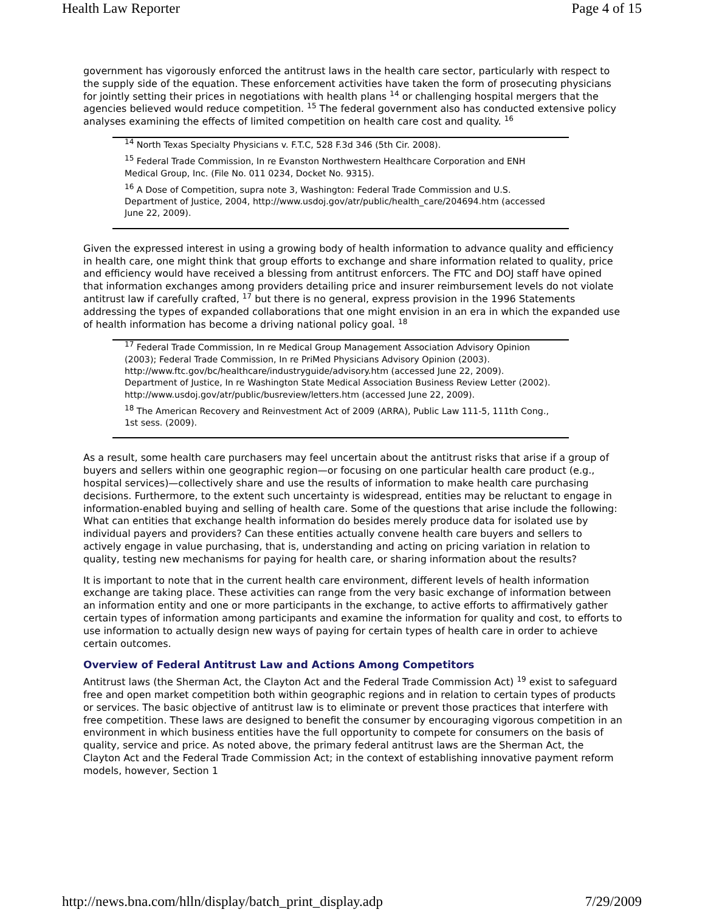Health Law Reporter Page 4 of 15
government has vigorously enforced the antitrust laws in the health care sector, particularly with respect to the supply side of the equation. These enforcement activities have taken the form of prosecuting physicians for jointly setting their prices in negotiations with health plans <sup>14</sup> or challenging hospital mergers that the agencies believed would reduce competition. <sup>15</sup> The federal government also has conducted extensive policy analyses examining the effects of limited competition on health care cost and quality. <sup>16</sup>
<sup>14</sup> North Texas Specialty Physicians v. F.T.C, 528 F.3d 346 (5th Cir. 2008).
<sup>15</sup> Federal Trade Commission, In re Evanston Northwestern Healthcare Corporation and ENH Medical Group, Inc. (File No. 011 0234, Docket No. 9315).
<sup>16</sup> A Dose of Competition, supra note 3, Washington: Federal Trade Commission and U.S. Department of Justice, 2004, http://www.usdoj.gov/atr/public/health_care/204694.htm (accessed June 22, 2009).
Given the expressed interest in using a growing body of health information to advance quality and efficiency in health care, one might think that group efforts to exchange and share information related to quality, price and efficiency would have received a blessing from antitrust enforcers. The FTC and DOJ staff have opined that information exchanges among providers detailing price and insurer reimbursement levels do not violate antitrust law if carefully crafted, <sup>17</sup> but there is no general, express provision in the 1996 Statements addressing the types of expanded collaborations that one might envision in an era in which the expanded use of health information has become a driving national policy goal. <sup>18</sup>
<sup>17</sup> Federal Trade Commission, In re Medical Group Management Association Advisory Opinion (2003); Federal Trade Commission, In re PriMed Physicians Advisory Opinion (2003). http://www.ftc.gov/bc/healthcare/industryguide/advisory.htm (accessed June 22, 2009). Department of Justice, In re Washington State Medical Association Business Review Letter (2002). http://www.usdoj.gov/atr/public/busreview/letters.htm (accessed June 22, 2009).
<sup>18</sup> The American Recovery and Reinvestment Act of 2009 (ARRA), Public Law 111-5, 111th Cong., 1st sess. (2009).
As a result, some health care purchasers may feel uncertain about the antitrust risks that arise if a group of buyers and sellers within one geographic region—or focusing on one particular health care product (e.g., hospital services)—collectively share and use the results of information to make health care purchasing decisions. Furthermore, to the extent such uncertainty is widespread, entities may be reluctant to engage in information-enabled buying and selling of health care. Some of the questions that arise include the following: What can entities that exchange health information do besides merely produce data for isolated use by individual payers and providers? Can these entities actually convene health care buyers and sellers to actively engage in value purchasing, that is, understanding and acting on pricing variation in relation to quality, testing new mechanisms for paying for health care, or sharing information about the results?
It is important to note that in the current health care environment, different levels of health information exchange are taking place. These activities can range from the very basic exchange of information between an information entity and one or more participants in the exchange, to active efforts to affirmatively gather certain types of information among participants and examine the information for quality and cost, to efforts to use information to actually design new ways of paying for certain types of health care in order to achieve certain outcomes.
Overview of Federal Antitrust Law and Actions Among Competitors
Antitrust laws (the Sherman Act, the Clayton Act and the Federal Trade Commission Act) <sup>19</sup> exist to safeguard free and open market competition both within geographic regions and in relation to certain types of products or services. The basic objective of antitrust law is to eliminate or prevent those practices that interfere with free competition. These laws are designed to benefit the consumer by encouraging vigorous competition in an environment in which business entities have the full opportunity to compete for consumers on the basis of quality, service and price. As noted above, the primary federal antitrust laws are the Sherman Act, the Clayton Act and the Federal Trade Commission Act; in the context of establishing innovative payment reform models, however, Section 1
http://news.bna.com/hlln/display/batch_print_display.adp 7/29/2009